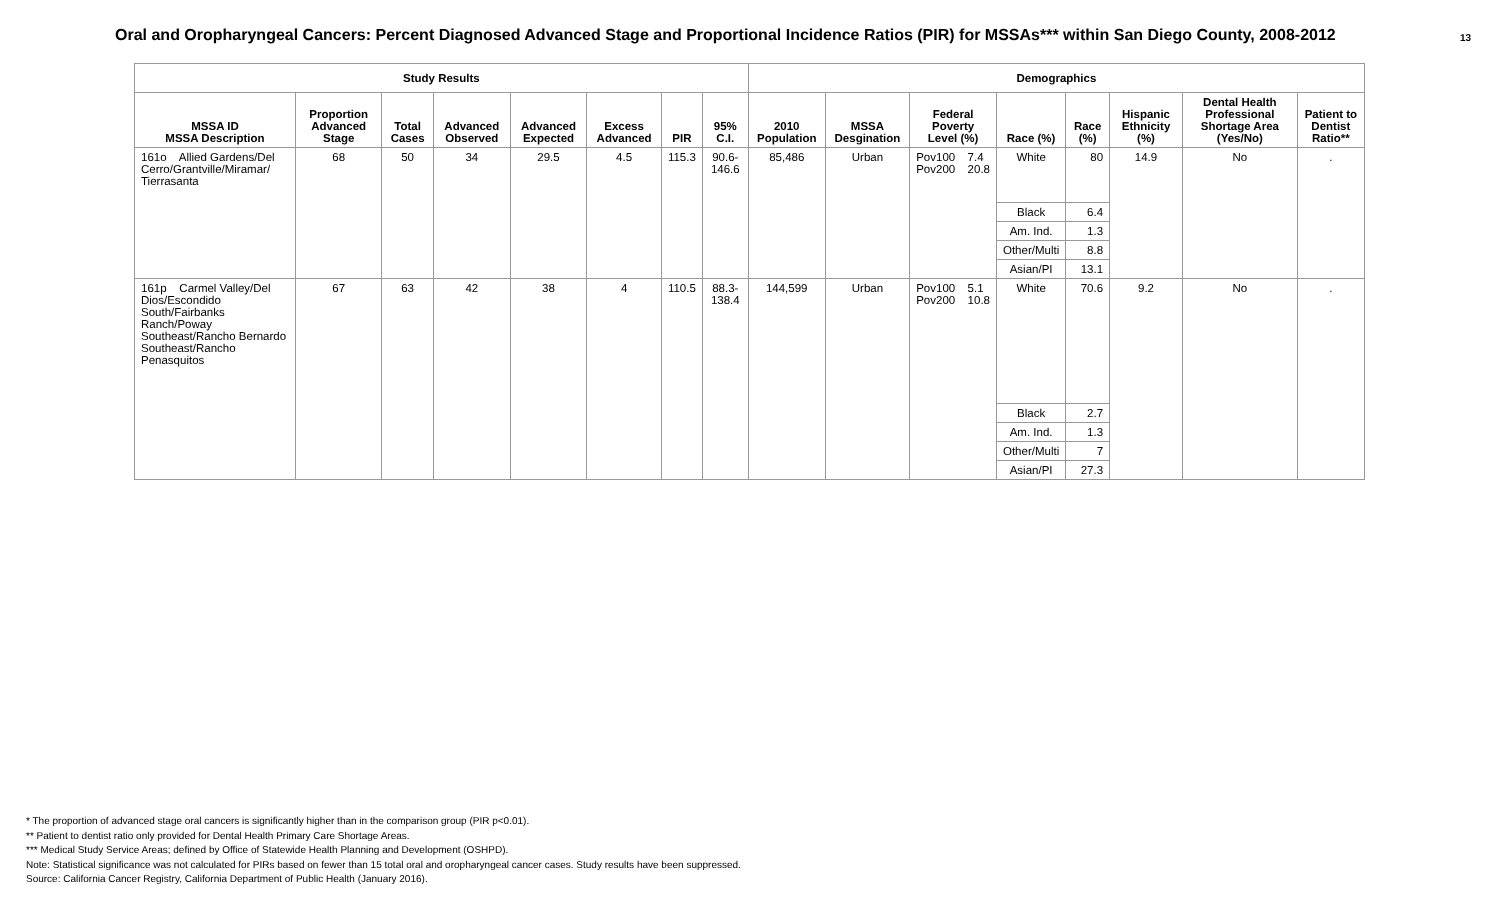Oral and Oropharyngeal Cancers: Percent Diagnosed Advanced Stage and Proportional Incidence Ratios (PIR) for MSSAs*** within San Diego County, 2008-2012
13
| Study Results | | | | | | | | Demographics | | | | | | | |
| --- | --- | --- | --- | --- | --- | --- | --- | --- | --- | --- | --- | --- | --- | --- | --- |
| MSSA ID MSSA Description | Proportion Advanced Stage | Total Cases | Advanced Observed | Advanced Expected | Excess Advanced | PIR | 95% C.I. | 2010 Population | MSSA Desgination | Federal Poverty Level (%) | Race (%) | Race (%) | Hispanic Ethnicity (%) | Dental Health Professional Shortage Area (Yes/No) | Patient to Dentist Ratio** |
| 161o Allied Gardens/Del Cerro/Grantville/Miramar/ Tierrasanta | 68 | 50 | 34 | 29.5 | 4.5 | 115.3 | 90.6-146.6 | 85,486 | Urban | Pov100 Pov200 7.4 20.8 | White | 80 | 14.9 | No | . |
| | | | | | | | | | | | Black | 6.4 | | | |
| | | | | | | | | | | | Am. Ind. | 1.3 | | | |
| | | | | | | | | | | | Other/Multi | 8.8 | | | |
| | | | | | | | | | | | Asian/PI | 13.1 | | | |
| 161p Carmel Valley/Del Dios/Escondido South/Fairbanks Ranch/Poway Southeast/Rancho Bernardo Southeast/Rancho Penasquitos | 67 | 63 | 42 | 38 | 4 | 110.5 | 88.3-138.4 | 144,599 | Urban | Pov100 Pov200 5.1 10.8 | White | 70.6 | 9.2 | No | . |
| | | | | | | | | | | | Black | 2.7 | | | |
| | | | | | | | | | | | Am. Ind. | 1.3 | | | |
| | | | | | | | | | | | Other/Multi | 7 | | | |
| | | | | | | | | | | | Asian/PI | 27.3 | | | |
* The proportion of advanced stage oral cancers is significantly higher than in the comparison group (PIR p<0.01).
** Patient to dentist ratio only provided for Dental Health Primary Care Shortage Areas.
*** Medical Study Service Areas; defined by Office of Statewide Health Planning and Development (OSHPD).
Note: Statistical significance was not calculated for PIRs based on fewer than 15 total oral and oropharyngeal cancer cases. Study results have been suppressed.
Source: California Cancer Registry, California Department of Public Health (January 2016).